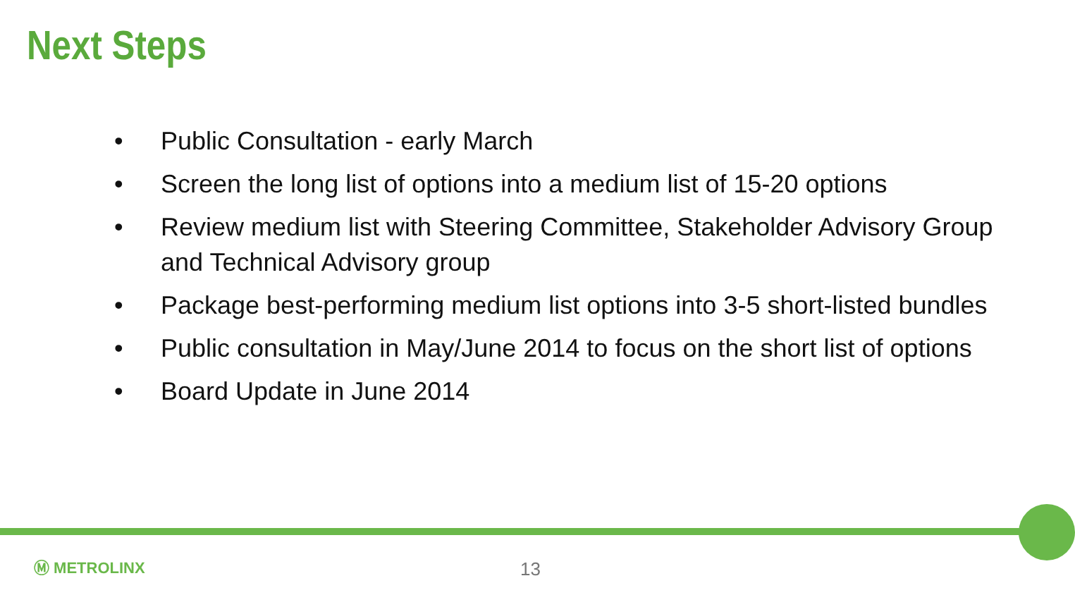Next Steps
• Public Consultation - early March
• Screen the long list of options into a medium list of 15-20 options
• Review medium list with Steering Committee, Stakeholder Advisory Group and Technical Advisory group
• Package best-performing medium list options into 3-5 short-listed bundles
• Public consultation in May/June 2014 to focus on the short list of options
• Board Update in June 2014
Ⓜ METROLINX 13